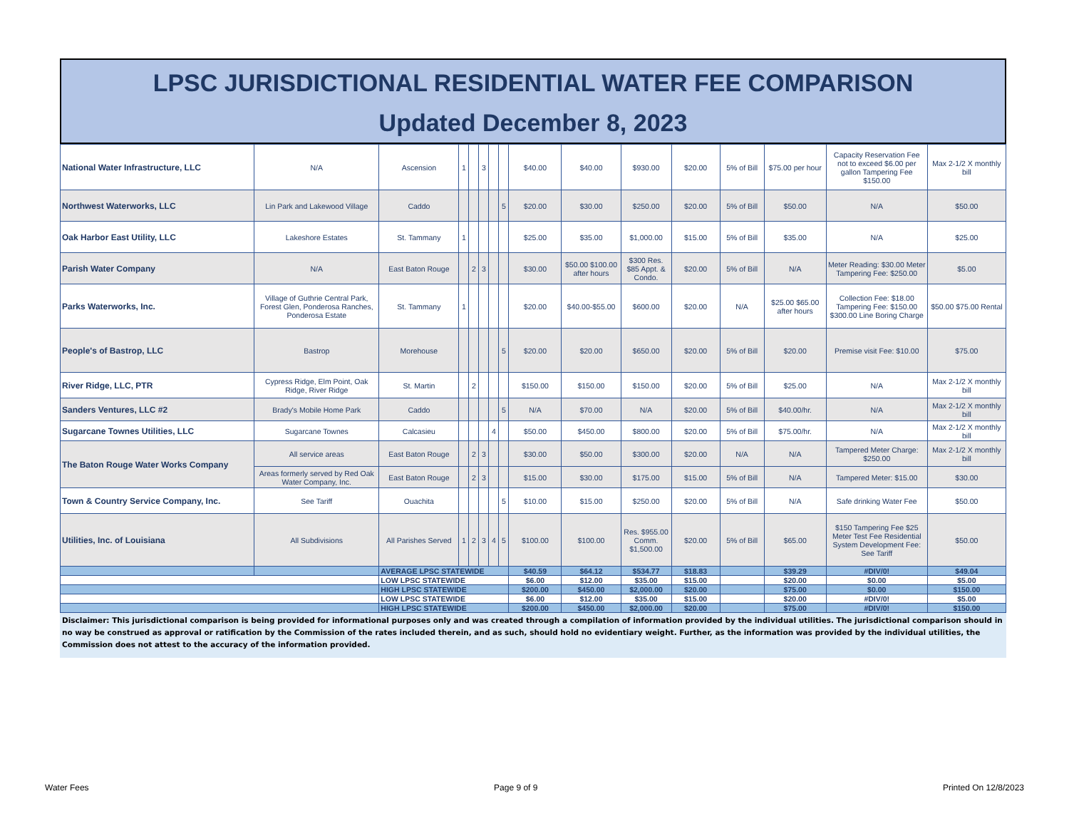LPSC JURISDICTIONAL RESIDENTIAL WATER FEE COMPARISON
Updated December 8, 2023
| National Water Infrastructure, LLC | N/A | Ascension | 1 | | 3 | | | $40.00 | $40.00 | $930.00 | $20.00 | 5% of Bill | $75.00 per hour | Capacity Reservation Fee not to exceed $6.00 per gallon Tampering Fee $150.00 | Max 2-1/2 X monthly bill |
| Northwest Waterworks, LLC | Lin Park and Lakewood Village | Caddo | | | | | 5 | $20.00 | $30.00 | $250.00 | $20.00 | 5% of Bill | $50.00 | N/A | $50.00 |
| Oak Harbor East Utility, LLC | Lakeshore Estates | St. Tammany | 1 | | | | | $25.00 | $35.00 | $1,000.00 | $15.00 | 5% of Bill | $35.00 | N/A | $25.00 |
| Parish Water Company | N/A | East Baton Rouge | | 2 | 3 | | | $30.00 | $50.00 $100.00 after hours | $300 Res. $85 Appt. & Condo. | $20.00 | 5% of Bill | N/A | Meter Reading: $30.00 Meter Tampering Fee: $250.00 | $5.00 |
| Parks Waterworks, Inc. | Village of Guthrie Central Park, Forest Glen, Ponderosa Ranches, Ponderosa Estate | St. Tammany | 1 | | | | | $20.00 | $40.00-$55.00 | $600.00 | $20.00 | N/A | $25.00 $65.00 after hours | Collection Fee: $18.00 Tampering Fee: $150.00 $300.00 Line Boring Charge | $50.00 $75.00 Rental |
| People's of Bastrop, LLC | Bastrop | Morehouse | | | | | 5 | $20.00 | $20.00 | $650.00 | $20.00 | 5% of Bill | $20.00 | Premise visit Fee: $10.00 | $75.00 |
| River Ridge, LLC, PTR | Cypress Ridge, Elm Point, Oak Ridge, River Ridge | St. Martin | | 2 | | | | $150.00 | $150.00 | $150.00 | $20.00 | 5% of Bill | $25.00 | N/A | Max 2-1/2 X monthly bill |
| Sanders Ventures, LLC #2 | Brady's Mobile Home Park | Caddo | | | | | 5 | N/A | $70.00 | N/A | $20.00 | 5% of Bill | $40.00/hr. | N/A | Max 2-1/2 X monthly bill |
| Sugarcane Townes Utilities, LLC | Sugarcane Townes | Calcasieu | | | | 4 | | $50.00 | $450.00 | $800.00 | $20.00 | 5% of Bill | $75.00/hr. | N/A | Max 2-1/2 X monthly bill |
| The Baton Rouge Water Works Company | All service areas | East Baton Rouge | | 2 | 3 | | | $30.00 | $50.00 | $300.00 | $20.00 | N/A | N/A | Tampered Meter Charge: $250.00 | Max 2-1/2 X monthly bill |
| | Areas formerly served by Red Oak Water Company, Inc. | East Baton Rouge | | 2 | 3 | | | $15.00 | $30.00 | $175.00 | $15.00 | 5% of Bill | N/A | Tampered Meter: $15.00 | $30.00 |
| Town & Country Service Company, Inc. | See Tariff | Ouachita | | | | | 5 | $10.00 | $15.00 | $250.00 | $20.00 | 5% of Bill | N/A | Safe drinking Water Fee | $50.00 |
| Utilities, Inc. of Louisiana | All Subdivisions | All Parishes Served | 1 | 2 | 3 | 4 | 5 | $100.00 | $100.00 | Res. $955.00 Comm. $1,500.00 | $20.00 | 5% of Bill | $65.00 | $150 Tampering Fee $25 Meter Test Fee Residential System Development Fee: See Tariff | $50.00 |
| | | AVERAGE LPSC STATEWIDE | | | | | | $40.59 | $64.12 | $534.77 | $18.83 | | $39.29 | #DIV/0! | $49.04 |
| | | LOW LPSC STATEWIDE | | | | | | $6.00 | $12.00 | $35.00 | $15.00 | | $20.00 | $0.00 | $5.00 |
| | | HIGH LPSC STATEWIDE | | | | | | $200.00 | $450.00 | $2,000.00 | $20.00 | | $75.00 | $0.00 | $150.00 |
| | | LOW LPSC STATEWIDE | | | | | | $6.00 | $12.00 | $35.00 | $15.00 | | $20.00 | #DIV/0! | $5.00 |
| | | HIGH LPSC STATEWIDE | | | | | | $200.00 | $450.00 | $2,000.00 | $20.00 | | $75.00 | #DIV/0! | $150.00 |
Disclaimer: This jurisdictional comparison is being provided for informational purposes only and was created through a compilation of information provided by the individual utilities. The jurisdictional comparison should in no way be construed as approval or ratification by the Commission of the rates included therein, and as such, should hold no evidentiary weight. Further, as the information was provided by the individual utilities, the Commission does not attest to the accuracy of the information provided.
Water Fees Page 9 of 9 Printed On 12/8/2023